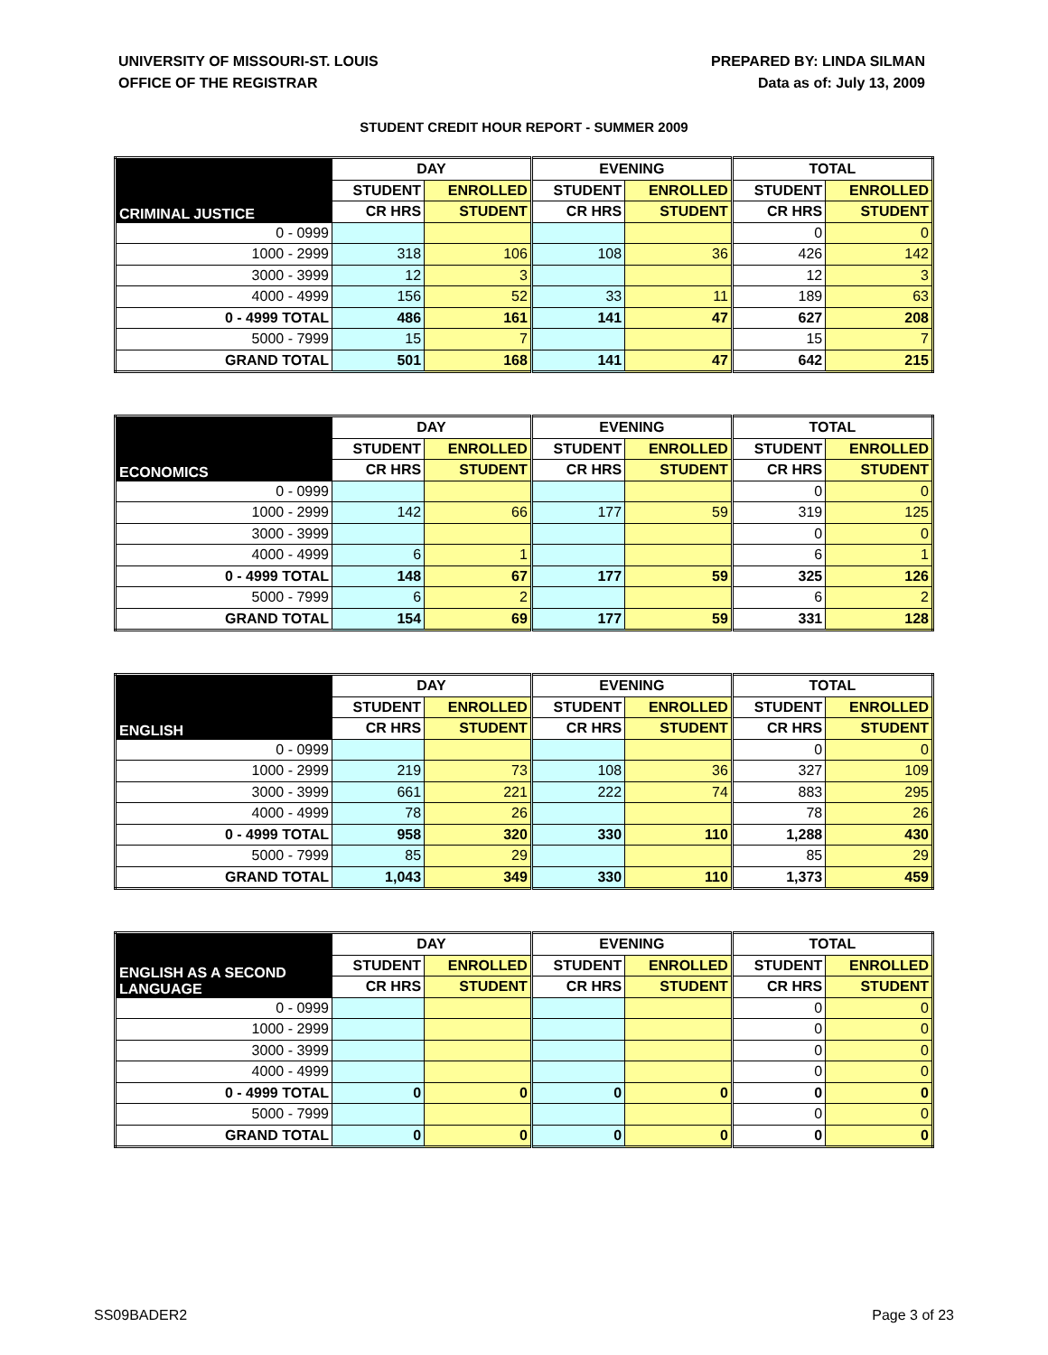UNIVERSITY OF MISSOURI-ST. LOUIS
OFFICE OF THE REGISTRAR
PREPARED BY: LINDA SILMAN
Data as of: July 13, 2009
STUDENT CREDIT HOUR REPORT - SUMMER 2009
| CRIMINAL JUSTICE | DAY | | EVENING | | TOTAL | |
| --- | --- | --- | --- | --- | --- | --- |
| | STUDENT | ENROLLED | STUDENT | ENROLLED | STUDENT | ENROLLED |
| | CR HRS | STUDENT | CR HRS | STUDENT | CR HRS | STUDENT |
| 0 - 0999 | | | | | 0 | 0 |
| 1000 - 2999 | 318 | 106 | 108 | 36 | 426 | 142 |
| 3000 - 3999 | 12 | 3 | | | 12 | 3 |
| 4000 - 4999 | 156 | 52 | 33 | 11 | 189 | 63 |
| 0 - 4999 TOTAL | 486 | 161 | 141 | 47 | 627 | 208 |
| 5000 - 7999 | 15 | 7 | | | 15 | 7 |
| GRAND TOTAL | 501 | 168 | 141 | 47 | 642 | 215 |
| ECONOMICS | DAY | | EVENING | | TOTAL | |
| --- | --- | --- | --- | --- | --- | --- |
| | STUDENT | ENROLLED | STUDENT | ENROLLED | STUDENT | ENROLLED |
| | CR HRS | STUDENT | CR HRS | STUDENT | CR HRS | STUDENT |
| 0 - 0999 | | | | | 0 | 0 |
| 1000 - 2999 | 142 | 66 | 177 | 59 | 319 | 125 |
| 3000 - 3999 | | | | | 0 | 0 |
| 4000 - 4999 | 6 | 1 | | | 6 | 1 |
| 0 - 4999 TOTAL | 148 | 67 | 177 | 59 | 325 | 126 |
| 5000 - 7999 | 6 | 2 | | | 6 | 2 |
| GRAND TOTAL | 154 | 69 | 177 | 59 | 331 | 128 |
| ENGLISH | DAY | | EVENING | | TOTAL | |
| --- | --- | --- | --- | --- | --- | --- |
| | STUDENT | ENROLLED | STUDENT | ENROLLED | STUDENT | ENROLLED |
| | CR HRS | STUDENT | CR HRS | STUDENT | CR HRS | STUDENT |
| 0 - 0999 | | | | | 0 | 0 |
| 1000 - 2999 | 219 | 73 | 108 | 36 | 327 | 109 |
| 3000 - 3999 | 661 | 221 | 222 | 74 | 883 | 295 |
| 4000 - 4999 | 78 | 26 | | | 78 | 26 |
| 0 - 4999 TOTAL | 958 | 320 | 330 | 110 | 1,288 | 430 |
| 5000 - 7999 | 85 | 29 | | | 85 | 29 |
| GRAND TOTAL | 1,043 | 349 | 330 | 110 | 1,373 | 459 |
| ENGLISH AS A SECOND LANGUAGE | DAY | | EVENING | | TOTAL | |
| --- | --- | --- | --- | --- | --- | --- |
| | STUDENT | ENROLLED | STUDENT | ENROLLED | STUDENT | ENROLLED |
| | CR HRS | STUDENT | CR HRS | STUDENT | CR HRS | STUDENT |
| 0 - 0999 | | | | | 0 | 0 |
| 1000 - 2999 | | | | | 0 | 0 |
| 3000 - 3999 | | | | | 0 | 0 |
| 4000 - 4999 | | | | | 0 | 0 |
| 0 - 4999 TOTAL | 0 | 0 | 0 | 0 | 0 | 0 |
| 5000 - 7999 | | | | | 0 | 0 |
| GRAND TOTAL | 0 | 0 | 0 | 0 | 0 | 0 |
SS09BADER2 Page 3 of 23